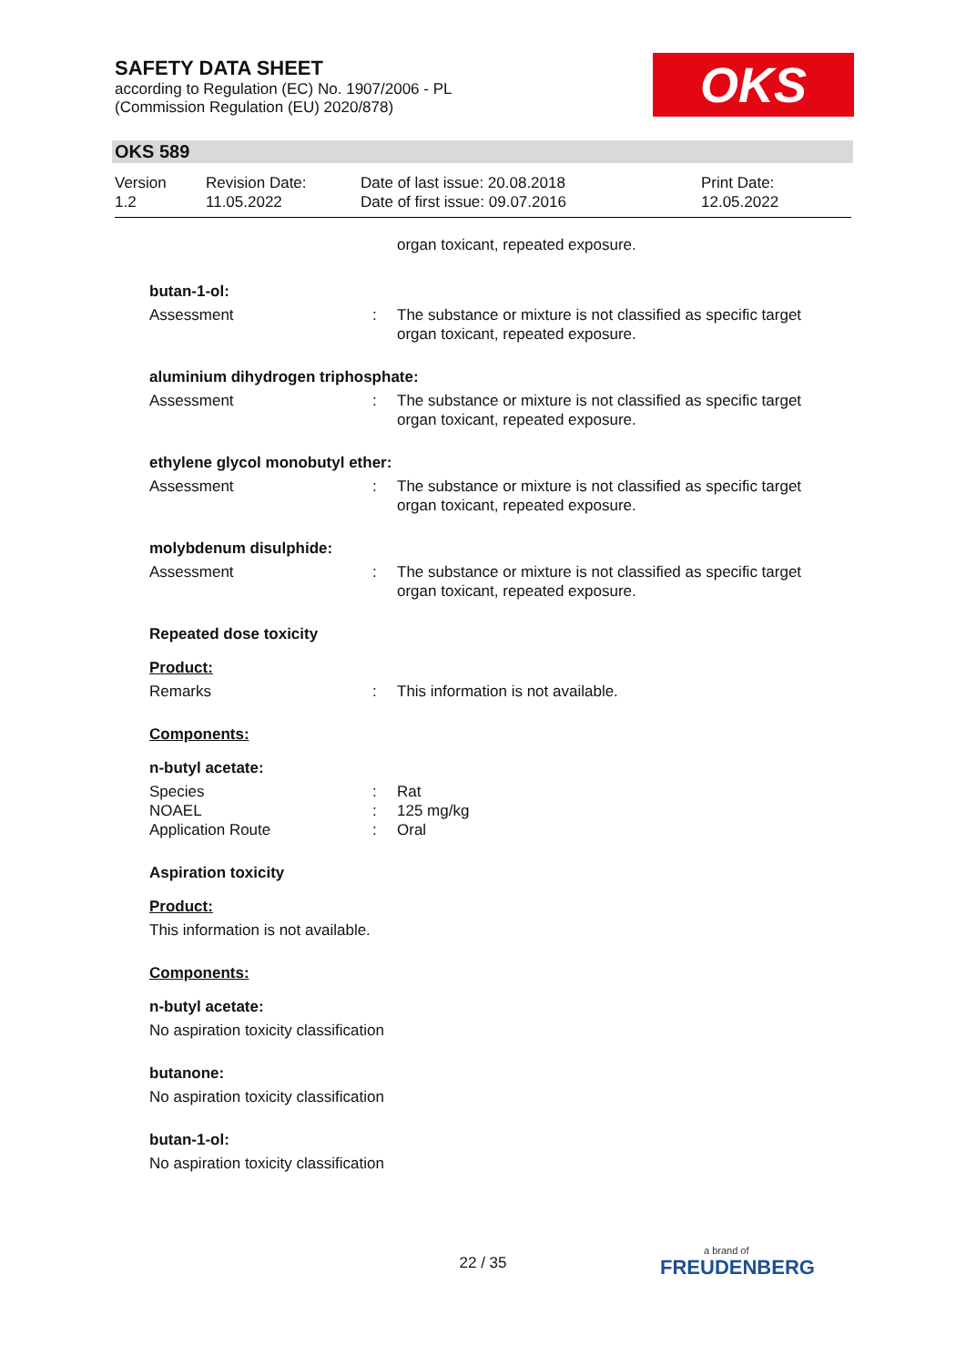SAFETY DATA SHEET
according to Regulation (EC) No. 1907/2006 - PL
(Commission Regulation (EU) 2020/878)
OKS
OKS 589
Version
1.2
Revision Date:
11.05.2022
Date of last issue: 20.08.2018
Date of first issue: 09.07.2016
Print Date:
12.05.2022
organ toxicant, repeated exposure.
butan-1-ol:
Assessment : The substance or mixture is not classified as specific target organ toxicant, repeated exposure.
aluminium dihydrogen triphosphate:
Assessment : The substance or mixture is not classified as specific target organ toxicant, repeated exposure.
ethylene glycol monobutyl ether:
Assessment : The substance or mixture is not classified as specific target organ toxicant, repeated exposure.
molybdenum disulphide:
Assessment : The substance or mixture is not classified as specific target organ toxicant, repeated exposure.
Repeated dose toxicity
Product:
Remarks : This information is not available.
Components:
n-butyl acetate:
Species
NOAEL
Application Route
:
:
:
Rat
125 mg/kg
Oral
Aspiration toxicity
Product:
This information is not available.
Components:
n-butyl acetate:
No aspiration toxicity classification
butanone:
No aspiration toxicity classification
butan-1-ol:
No aspiration toxicity classification
22 / 35 a brand of
FREUDENBERG